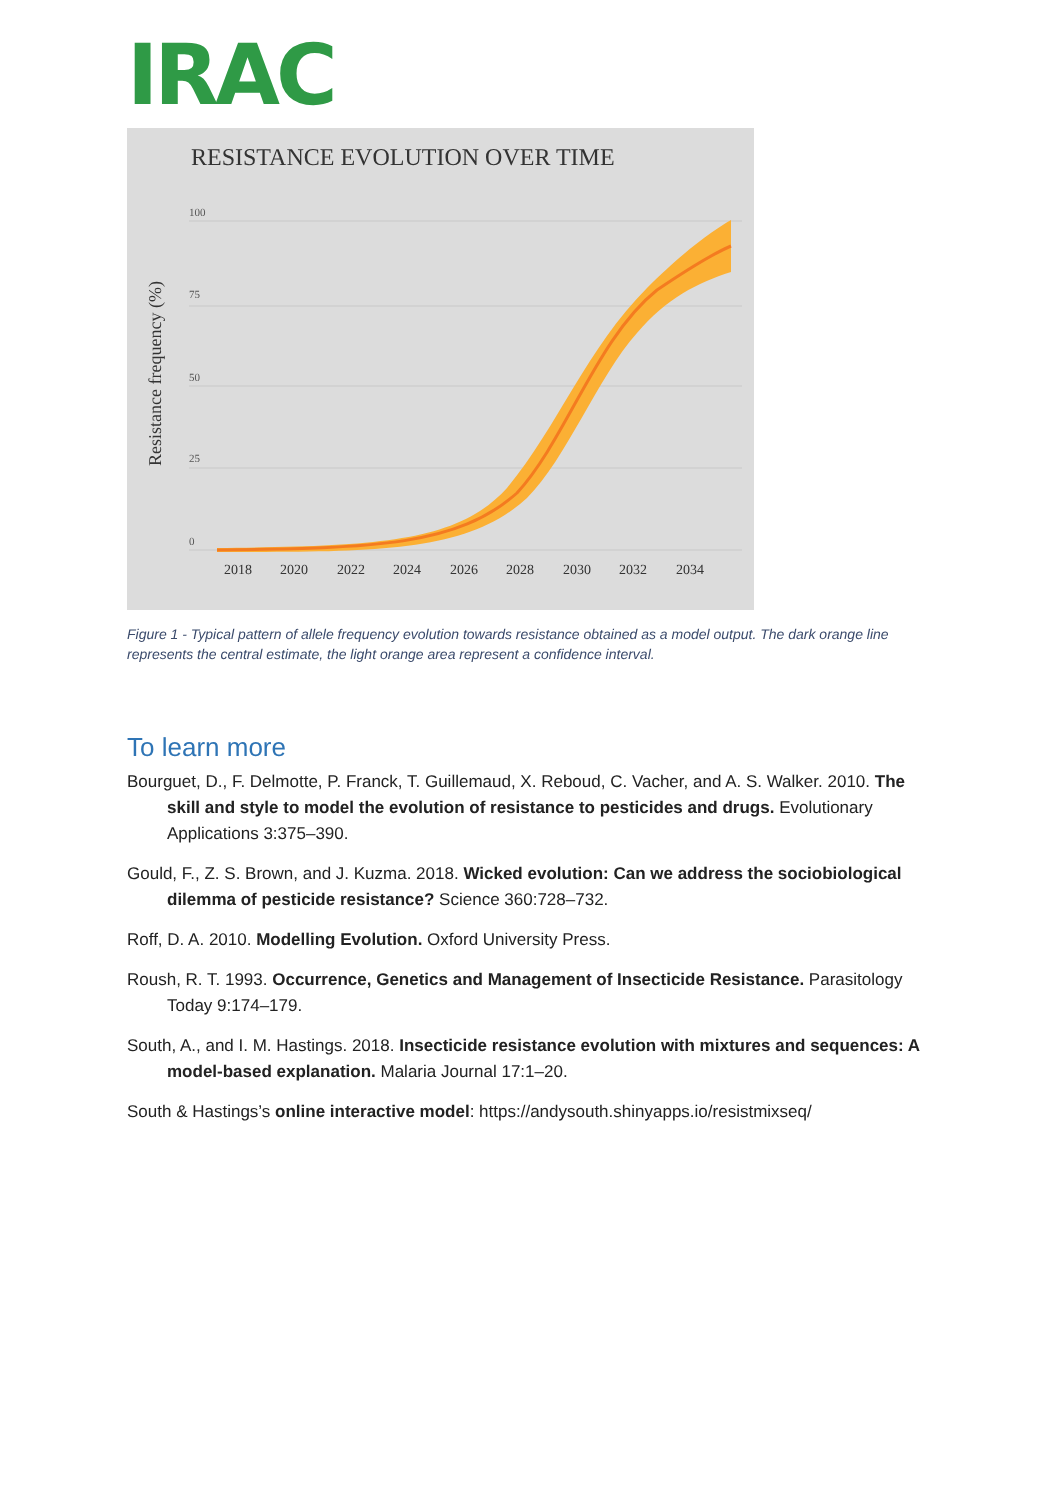IRAC
RESISTANCE EVOLUTION OVER TIME
100
75
50
25
0
Resistance frequency (%)
2018
2020
2022
2024
2026
2028
2030
2032
2034
Figure 1 - Typical pattern of allele frequency evolution towards resistance obtained as a model output. The dark orange line represents the central estimate, the light orange area represent a confidence interval.
To learn more
Bourguet, D., F. Delmotte, P. Franck, T. Guillemaud, X. Reboud, C. Vacher, and A. S. Walker. 2010. The skill and style to model the evolution of resistance to pesticides and drugs. Evolutionary Applications 3:375–390.
Gould, F., Z. S. Brown, and J. Kuzma. 2018. Wicked evolution: Can we address the sociobiological dilemma of pesticide resistance? Science 360:728–732.
Roff, D. A. 2010. Modelling Evolution. Oxford University Press.
Roush, R. T. 1993. Occurrence, Genetics and Management of Insecticide Resistance. Parasitology Today 9:174–179.
South, A., and I. M. Hastings. 2018. Insecticide resistance evolution with mixtures and sequences: A model-based explanation. Malaria Journal 17:1–20.
South & Hastings’s online interactive model: https://andysouth.shinyapps.io/resistmixseq/